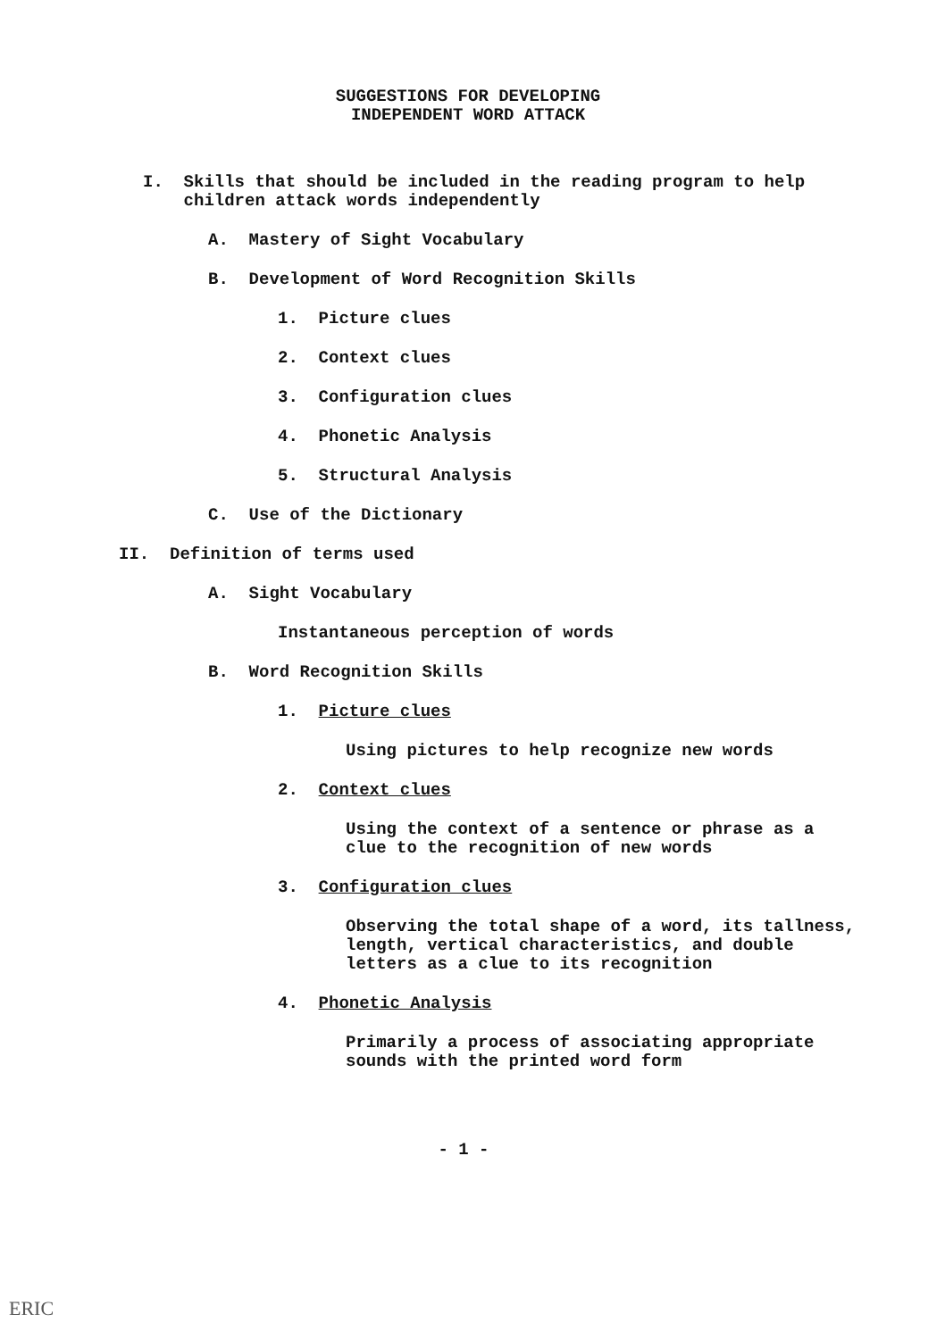SUGGESTIONS FOR DEVELOPING
INDEPENDENT WORD ATTACK
I. Skills that should be included in the reading program to help
children attack words independently
A. Mastery of Sight Vocabulary
B. Development of Word Recognition Skills
1. Picture clues
2. Context clues
3. Configuration clues
4. Phonetic Analysis
5. Structural Analysis
C. Use of the Dictionary
II. Definition of terms used
A. Sight Vocabulary
Instantaneous perception of words
B. Word Recognition Skills
1. Picture clues
Using pictures to help recognize new words
2. Context clues
Using the context of a sentence or phrase as a
clue to the recognition of new words
3. Configuration clues
Observing the total shape of a word, its tallness,
length, vertical characteristics, and double
letters as a clue to its recognition
4. Phonetic Analysis
Primarily a process of associating appropriate
sounds with the printed word form
- 1 -
ERIC